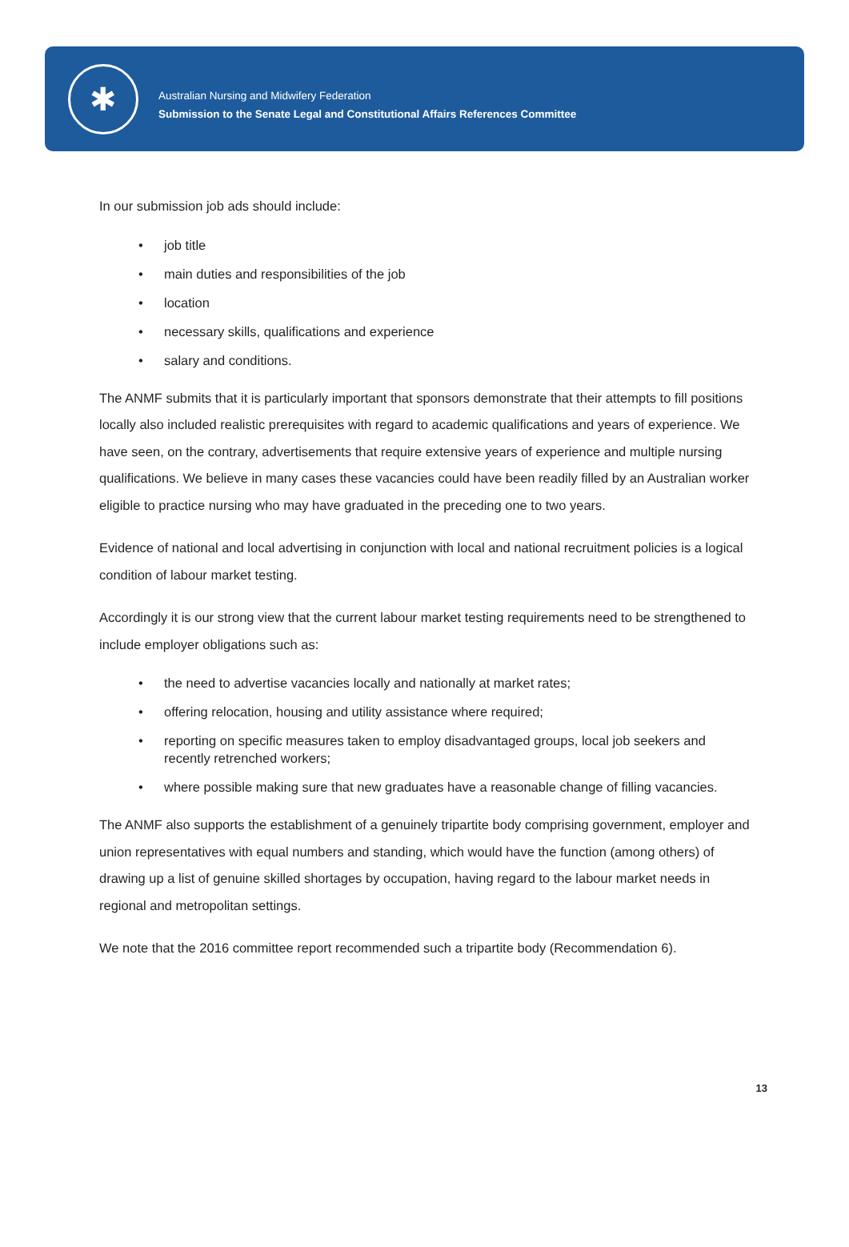✱
Australian Nursing and Midwifery Federation
Submission to the Senate Legal and Constitutional Affairs References Committee
In our submission job ads should include:
• job title
• main duties and responsibilities of the job
• location
• necessary skills, qualifications and experience
• salary and conditions.
The ANMF submits that it is particularly important that sponsors demonstrate that their attempts to fill positions locally also included realistic prerequisites with regard to academic qualifications and years of experience. We have seen, on the contrary, advertisements that require extensive years of experience and multiple nursing qualifications. We believe in many cases these vacancies could have been readily filled by an Australian worker eligible to practice nursing who may have graduated in the preceding one to two years.
Evidence of national and local advertising in conjunction with local and national recruitment policies is a logical condition of labour market testing.
Accordingly it is our strong view that the current labour market testing requirements need to be strengthened to include employer obligations such as:
• the need to advertise vacancies locally and nationally at market rates;
• offering relocation, housing and utility assistance where required;
• reporting on specific measures taken to employ disadvantaged groups, local job seekers and recently retrenched workers;
• where possible making sure that new graduates have a reasonable change of filling vacancies.
The ANMF also supports the establishment of a genuinely tripartite body comprising government, employer and union representatives with equal numbers and standing, which would have the function (among others) of drawing up a list of genuine skilled shortages by occupation, having regard to the labour market needs in regional and metropolitan settings.
We note that the 2016 committee report recommended such a tripartite body (Recommendation 6).
13